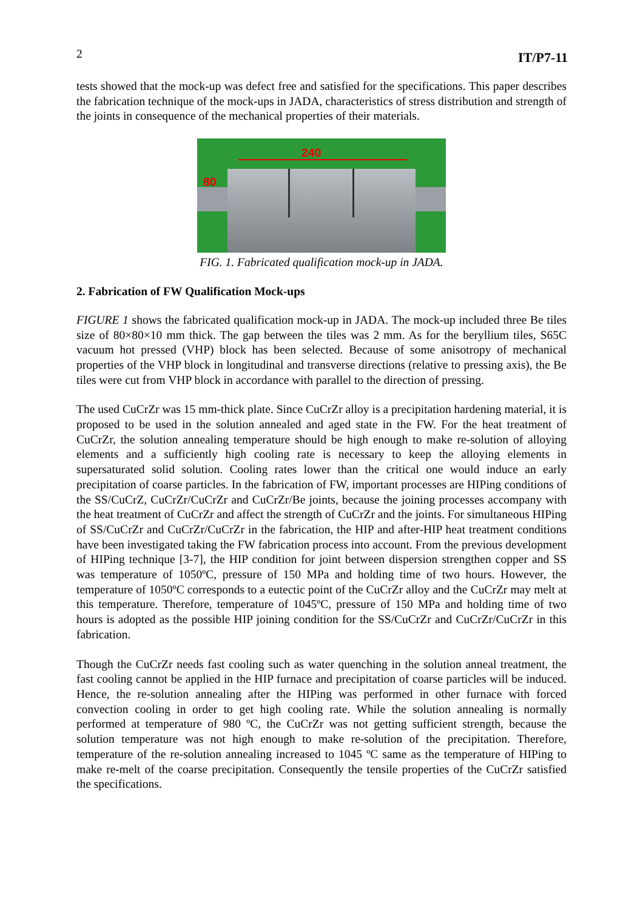2 IT/P7-11
tests showed that the mock-up was defect free and satisfied for the specifications. This paper describes the fabrication technique of the mock-ups in JADA, characteristics of stress distribution and strength of the joints in consequence of the mechanical properties of their materials.
240
80
FIG. 1. Fabricated qualification mock-up in JADA.
2. Fabrication of FW Qualification Mock-ups
FIGURE 1 shows the fabricated qualification mock-up in JADA. The mock-up included three Be tiles size of 80×80×10 mm thick. The gap between the tiles was 2 mm. As for the beryllium tiles, S65C vacuum hot pressed (VHP) block has been selected. Because of some anisotropy of mechanical properties of the VHP block in longitudinal and transverse directions (relative to pressing axis), the Be tiles were cut from VHP block in accordance with parallel to the direction of pressing.
The used CuCrZr was 15 mm-thick plate. Since CuCrZr alloy is a precipitation hardening material, it is proposed to be used in the solution annealed and aged state in the FW. For the heat treatment of CuCrZr, the solution annealing temperature should be high enough to make re-solution of alloying elements and a sufficiently high cooling rate is necessary to keep the alloying elements in supersaturated solid solution. Cooling rates lower than the critical one would induce an early precipitation of coarse particles. In the fabrication of FW, important processes are HIPing conditions of the SS/CuCrZ, CuCrZr/CuCrZr and CuCrZr/Be joints, because the joining processes accompany with the heat treatment of CuCrZr and affect the strength of CuCrZr and the joints. For simultaneous HIPing of SS/CuCrZr and CuCrZr/CuCrZr in the fabrication, the HIP and after-HIP heat treatment conditions have been investigated taking the FW fabrication process into account. From the previous development of HIPing technique [3-7], the HIP condition for joint between dispersion strengthen copper and SS was temperature of 1050ºC, pressure of 150 MPa and holding time of two hours. However, the temperature of 1050ºC corresponds to a eutectic point of the CuCrZr alloy and the CuCrZr may melt at this temperature. Therefore, temperature of 1045ºC, pressure of 150 MPa and holding time of two hours is adopted as the possible HIP joining condition for the SS/CuCrZr and CuCrZr/CuCrZr in this fabrication.
Though the CuCrZr needs fast cooling such as water quenching in the solution anneal treatment, the fast cooling cannot be applied in the HIP furnace and precipitation of coarse particles will be induced. Hence, the re-solution annealing after the HIPing was performed in other furnace with forced convection cooling in order to get high cooling rate. While the solution annealing is normally performed at temperature of 980 ºC, the CuCrZr was not getting sufficient strength, because the solution temperature was not high enough to make re-solution of the precipitation. Therefore, temperature of the re-solution annealing increased to 1045 ºC same as the temperature of HIPing to make re-melt of the coarse precipitation. Consequently the tensile properties of the CuCrZr satisfied the specifications.